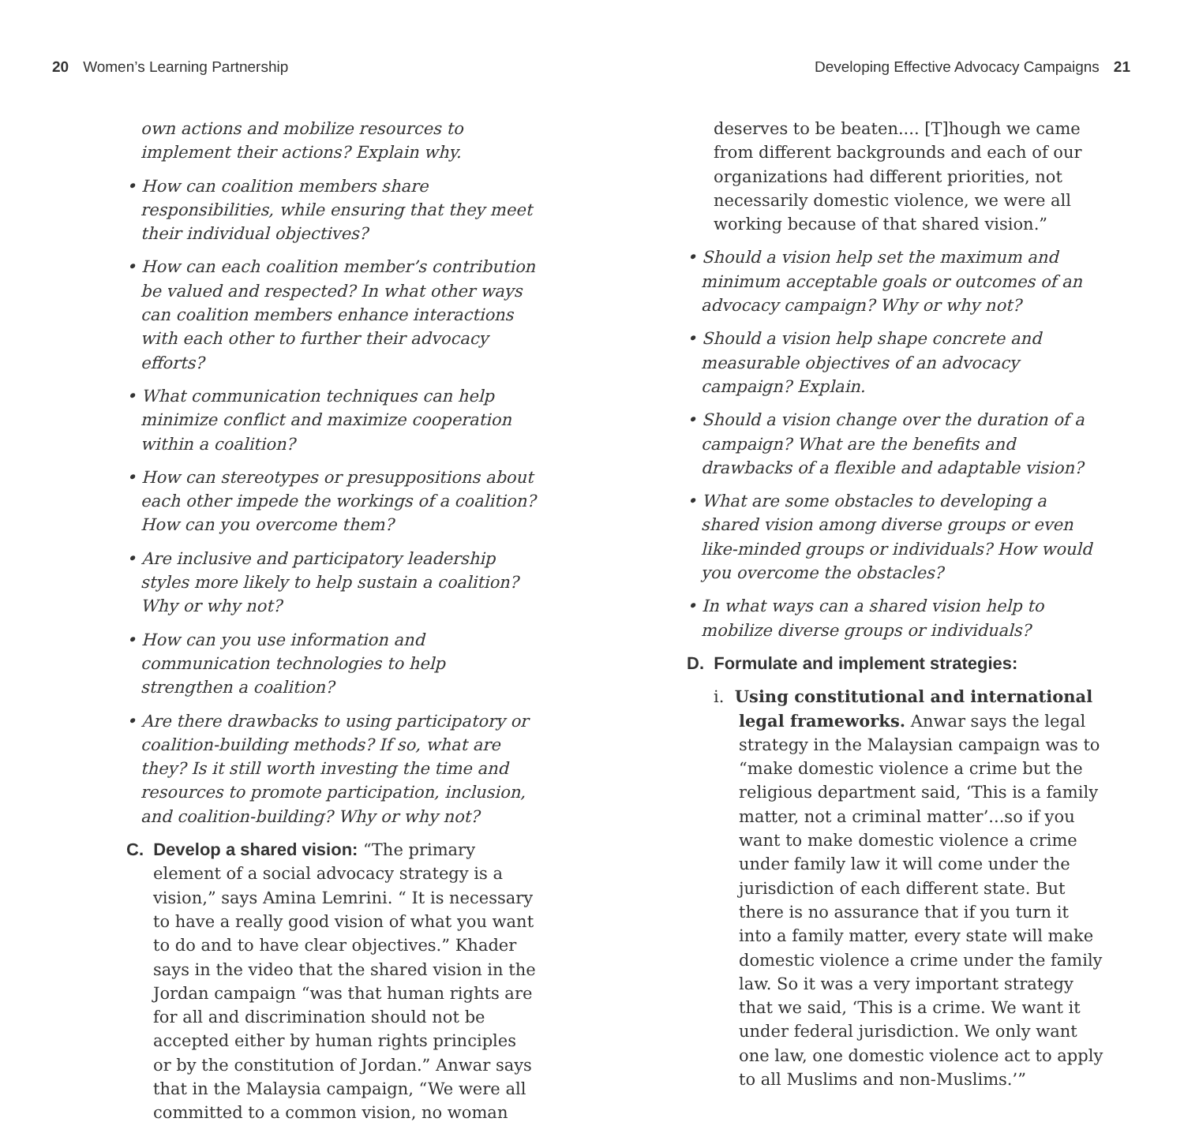20 Women’s Learning Partnership
Developing Effective Advocacy Campaigns 21
own actions and mobilize resources to implement their actions? Explain why.
• How can coalition members share responsibilities, while ensuring that they meet their individual objectives?
• How can each coalition member’s contribution be valued and respected? In what other ways can coalition members enhance interactions with each other to further their advocacy efforts?
• What communication techniques can help minimize conflict and maximize cooperation within a coalition?
• How can stereotypes or presuppositions about each other impede the workings of a coalition? How can you overcome them?
• Are inclusive and participatory leadership styles more likely to help sustain a coalition? Why or why not?
• How can you use information and communication technologies to help strengthen a coalition?
• Are there drawbacks to using participatory or coalition-building methods? If so, what are they? Is it still worth investing the time and resources to promote participation, inclusion, and coalition-building? Why or why not?
C. Develop a shared vision: “The primary element of a social advocacy strategy is a vision,” says Amina Lemrini. “ It is necessary to have a really good vision of what you want to do and to have clear objectives.” Khader says in the video that the shared vision in the Jordan campaign “was that human rights are for all and discrimination should not be accepted either by human rights principles or by the constitution of Jordan.” Anwar says that in the Malaysia campaign, “We were all committed to a common vision, no woman
deserves to be beaten.... [T]hough we came from different backgrounds and each of our organizations had different priorities, not necessarily domestic violence, we were all working because of that shared vision.”
• Should a vision help set the maximum and minimum acceptable goals or outcomes of an advocacy campaign? Why or why not?
• Should a vision help shape concrete and measurable objectives of an advocacy campaign? Explain.
• Should a vision change over the duration of a campaign? What are the benefits and drawbacks of a flexible and adaptable vision?
• What are some obstacles to developing a shared vision among diverse groups or even like-minded groups or individuals? How would you overcome the obstacles?
• In what ways can a shared vision help to mobilize diverse groups or individuals?
D. Formulate and implement strategies:
i. Using constitutional and international legal frameworks. Anwar says the legal strategy in the Malaysian campaign was to “make domestic violence a crime but the religious department said, ‘This is a family matter, not a criminal matter’...so if you want to make domestic violence a crime under family law it will come under the jurisdiction of each different state. But there is no assurance that if you turn it into a family matter, every state will make domestic violence a crime under the family law. So it was a very important strategy that we said, ‘This is a crime. We want it under federal jurisdiction. We only want one law, one domestic violence act to apply to all Muslims and non-Muslims.’”